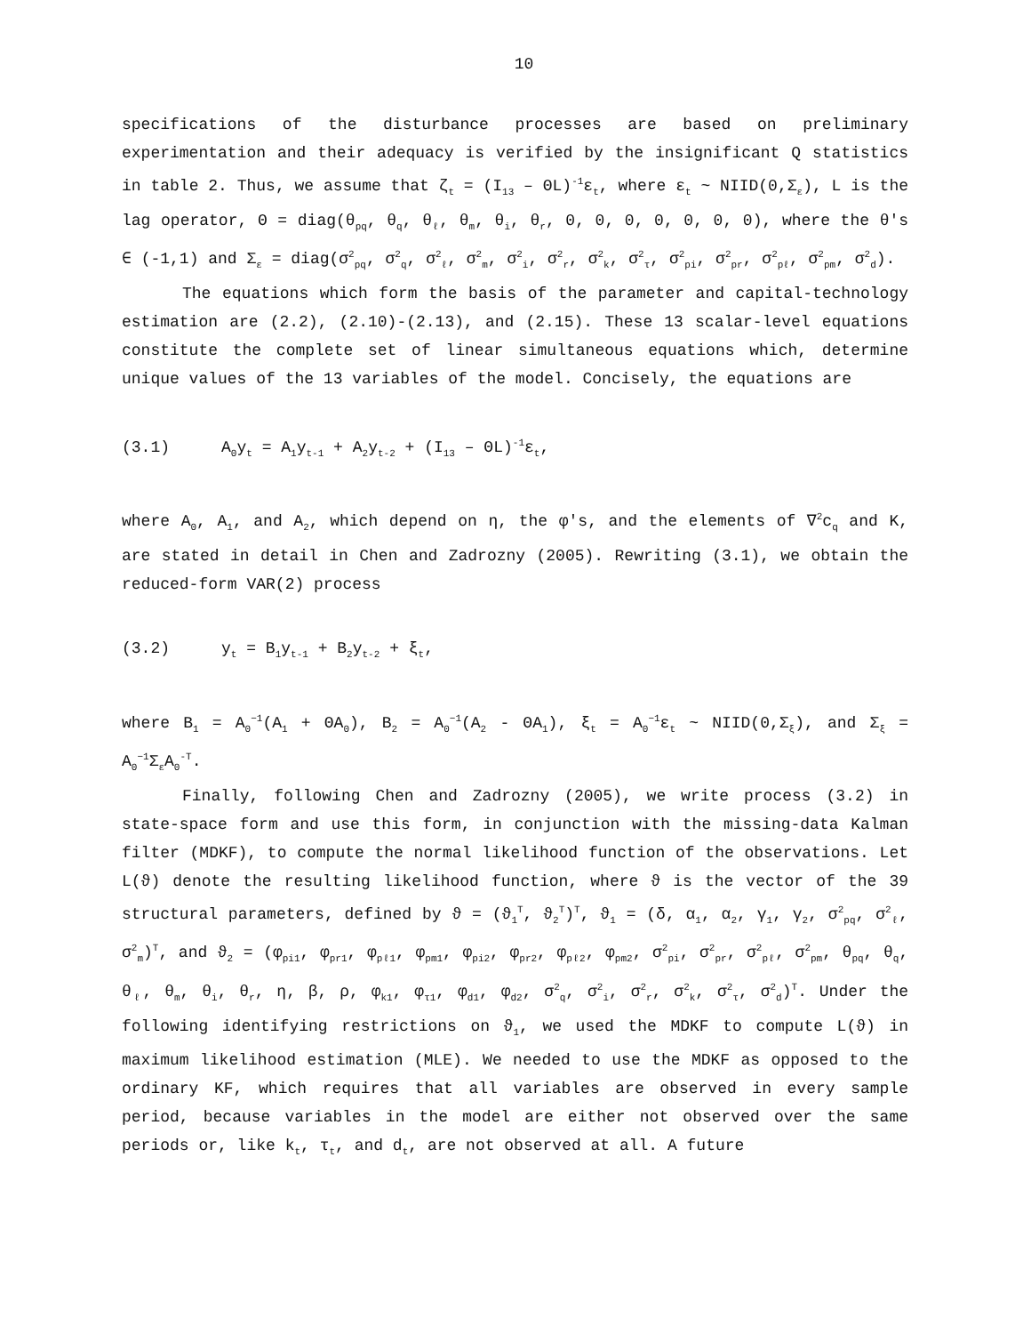10
specifications of the disturbance processes are based on preliminary experimentation and their adequacy is verified by the insignificant Q statistics in table 2. Thus, we assume that ζ<sub>t</sub> = (I<sub>13</sub> – ΘL)<sup>-1</sup>ε<sub>t</sub>, where ε<sub>t</sub> ~ NIID(0,Σ<sub>ε</sub>), L is the lag operator, Θ = diag(θ<sub>pq</sub>, θ<sub>q</sub>, θ<sub>ℓ</sub>, θ<sub>m</sub>, θ<sub>i</sub>, θ<sub>r</sub>, 0, 0, 0, 0, 0, 0, 0), where the θ's ∈ (-1,1) and Σ<sub>ε</sub> = diag(σ<sup>2</sup><sub>pq</sub>, σ<sup>2</sup><sub>q</sub>, σ<sup>2</sup><sub>ℓ</sub>, σ<sup>2</sup><sub>m</sub>, σ<sup>2</sup><sub>i</sub>, σ<sup>2</sup><sub>r</sub>, σ<sup>2</sup><sub>k</sub>, σ<sup>2</sup><sub>τ</sub>, σ<sup>2</sup><sub>pi</sub>, σ<sup>2</sup><sub>pr</sub>, σ<sup>2</sup><sub>pℓ</sub>, σ<sup>2</sup><sub>pm</sub>, σ<sup>2</sup><sub>d</sub>).
The equations which form the basis of the parameter and capital-technology estimation are (2.2), (2.10)-(2.13), and (2.15). These 13 scalar-level equations constitute the complete set of linear simultaneous equations which, determine unique values of the 13 variables of the model. Concisely, the equations are
(3.1) A<sub>0</sub>y<sub>t</sub> = A<sub>1</sub>y<sub>t-1</sub> + A<sub>2</sub>y<sub>t-2</sub> + (I<sub>13</sub> – ΘL)<sup>-1</sup>ε<sub>t</sub>,
where A<sub>0</sub>, A<sub>1</sub>, and A<sub>2</sub>, which depend on η, the φ's, and the elements of ∇<sup>2</sup>c<sub>q</sub> and K, are stated in detail in Chen and Zadrozny (2005). Rewriting (3.1), we obtain the reduced-form VAR(2) process
(3.2) y<sub>t</sub> = B<sub>1</sub>y<sub>t-1</sub> + B<sub>2</sub>y<sub>t-2</sub> + ξ<sub>t</sub>,
where B<sub>1</sub> = A<sub>0</sub><sup>−1</sup>(A<sub>1</sub> + ΘA<sub>0</sub>), B<sub>2</sub> = A<sub>0</sub><sup>−1</sup>(A<sub>2</sub> - ΘA<sub>1</sub>), ξ<sub>t</sub> = A<sub>0</sub><sup>−1</sup>ε<sub>t</sub> ~ NIID(0,Σ<sub>ξ</sub>), and Σ<sub>ξ</sub> = A<sub>0</sub><sup>−1</sup>Σ<sub>ε</sub>A<sub>0</sub><sup>-T</sup>.
Finally, following Chen and Zadrozny (2005), we write process (3.2) in state-space form and use this form, in conjunction with the missing-data Kalman filter (MDKF), to compute the normal likelihood function of the observations. Let L(ϑ) denote the resulting likelihood function, where ϑ is the vector of the 39 structural parameters, defined by ϑ = (ϑ<sub>1</sub><sup>T</sup>, ϑ<sub>2</sub><sup>T</sup>)<sup>T</sup>, ϑ<sub>1</sub> = (δ, α<sub>1</sub>, α<sub>2</sub>, γ<sub>1</sub>, γ<sub>2</sub>, σ<sup>2</sup><sub>pq</sub>, σ<sup>2</sup><sub>ℓ</sub>, σ<sup>2</sup><sub>m</sub>)<sup>T</sup>, and ϑ<sub>2</sub> = (φ<sub>pi1</sub>, φ<sub>pr1</sub>, φ<sub>pℓ1</sub>, φ<sub>pm1</sub>, φ<sub>pi2</sub>, φ<sub>pr2</sub>, φ<sub>pℓ2</sub>, φ<sub>pm2</sub>, σ<sup>2</sup><sub>pi</sub>, σ<sup>2</sup><sub>pr</sub>, σ<sup>2</sup><sub>pℓ</sub>, σ<sup>2</sup><sub>pm</sub>, θ<sub>pq</sub>, θ<sub>q</sub>, θ<sub>ℓ</sub>, θ<sub>m</sub>, θ<sub>i</sub>, θ<sub>r</sub>, η, β, ρ, φ<sub>k1</sub>, φ<sub>τ1</sub>, φ<sub>d1</sub>, φ<sub>d2</sub>, σ<sup>2</sup><sub>q</sub>, σ<sup>2</sup><sub>i</sub>, σ<sup>2</sup><sub>r</sub>, σ<sup>2</sup><sub>k</sub>, σ<sup>2</sup><sub>τ</sub>, σ<sup>2</sup><sub>d</sub>)<sup>T</sup>. Under the following identifying restrictions on ϑ<sub>1</sub>, we used the MDKF to compute L(ϑ) in maximum likelihood estimation (MLE). We needed to use the MDKF as opposed to the ordinary KF, which requires that all variables are observed in every sample period, because variables in the model are either not observed over the same periods or, like k<sub>t</sub>, τ<sub>t</sub>, and d<sub>t</sub>, are not observed at all. A future